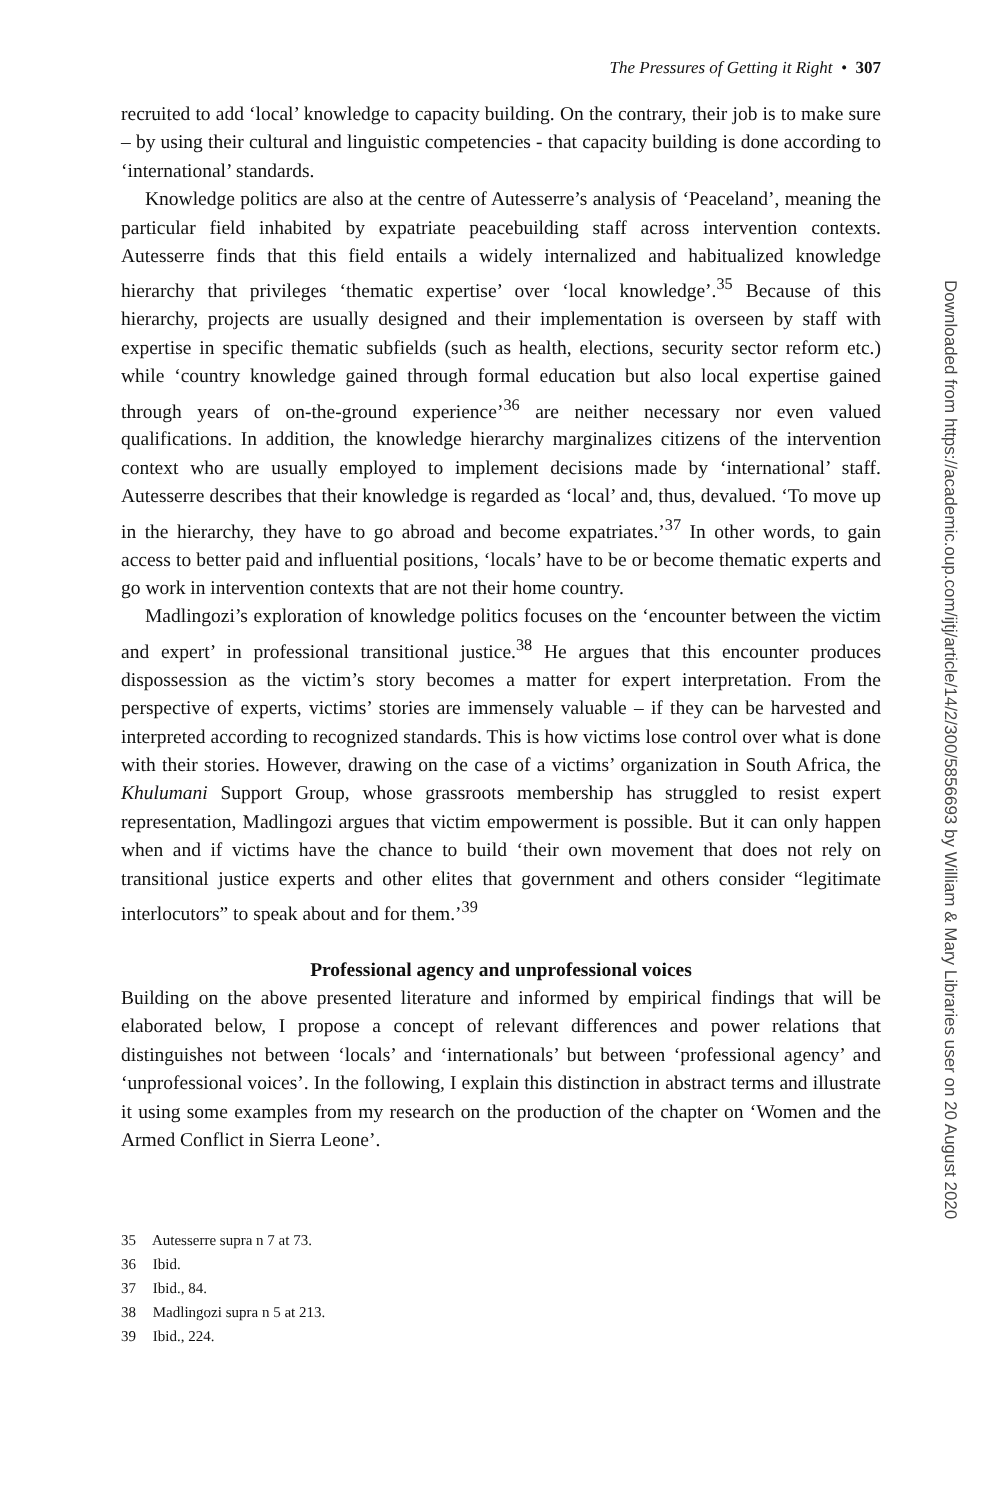The Pressures of Getting it Right • 307
recruited to add ‘local’ knowledge to capacity building. On the contrary, their job is to make sure – by using their cultural and linguistic competencies - that capacity building is done according to ‘international’ standards.
Knowledge politics are also at the centre of Autesserre’s analysis of ‘Peaceland’, meaning the particular field inhabited by expatriate peacebuilding staff across intervention contexts. Autesserre finds that this field entails a widely internalized and habitualized knowledge hierarchy that privileges ‘thematic expertise’ over ‘local knowledge’.<sup>35</sup> Because of this hierarchy, projects are usually designed and their implementation is overseen by staff with expertise in specific thematic subfields (such as health, elections, security sector reform etc.) while ‘country knowledge gained through formal education but also local expertise gained through years of on-the-ground experience’<sup>36</sup> are neither necessary nor even valued qualifications. In addition, the knowledge hierarchy marginalizes citizens of the intervention context who are usually employed to implement decisions made by ‘international’ staff. Autesserre describes that their knowledge is regarded as ‘local’ and, thus, devalued. ‘To move up in the hierarchy, they have to go abroad and become expatriates.’<sup>37</sup> In other words, to gain access to better paid and influential positions, ‘locals’ have to be or become thematic experts and go work in intervention contexts that are not their home country.
Madlingozi’s exploration of knowledge politics focuses on the ‘encounter between the victim and expert’ in professional transitional justice.<sup>38</sup> He argues that this encounter produces dispossession as the victim’s story becomes a matter for expert interpretation. From the perspective of experts, victims’ stories are immensely valuable – if they can be harvested and interpreted according to recognized standards. This is how victims lose control over what is done with their stories. However, drawing on the case of a victims’ organization in South Africa, the Khulumani Support Group, whose grassroots membership has struggled to resist expert representation, Madlingozi argues that victim empowerment is possible. But it can only happen when and if victims have the chance to build ‘their own movement that does not rely on transitional justice experts and other elites that government and others consider “legitimate interlocutors” to speak about and for them.’<sup>39</sup>
Professional agency and unprofessional voices
Building on the above presented literature and informed by empirical findings that will be elaborated below, I propose a concept of relevant differences and power relations that distinguishes not between ‘locals’ and ‘internationals’ but between ‘professional agency’ and ‘unprofessional voices’. In the following, I explain this distinction in abstract terms and illustrate it using some examples from my research on the production of the chapter on ‘Women and the Armed Conflict in Sierra Leone’.
35 Autesserre supra n 7 at 73.
36 Ibid.
37 Ibid., 84.
38 Madlingozi supra n 5 at 213.
39 Ibid., 224.
Downloaded from https://academic.oup.com/ijtj/article/14/2/300/5856693 by William & Mary Libraries user on 20 August 2020